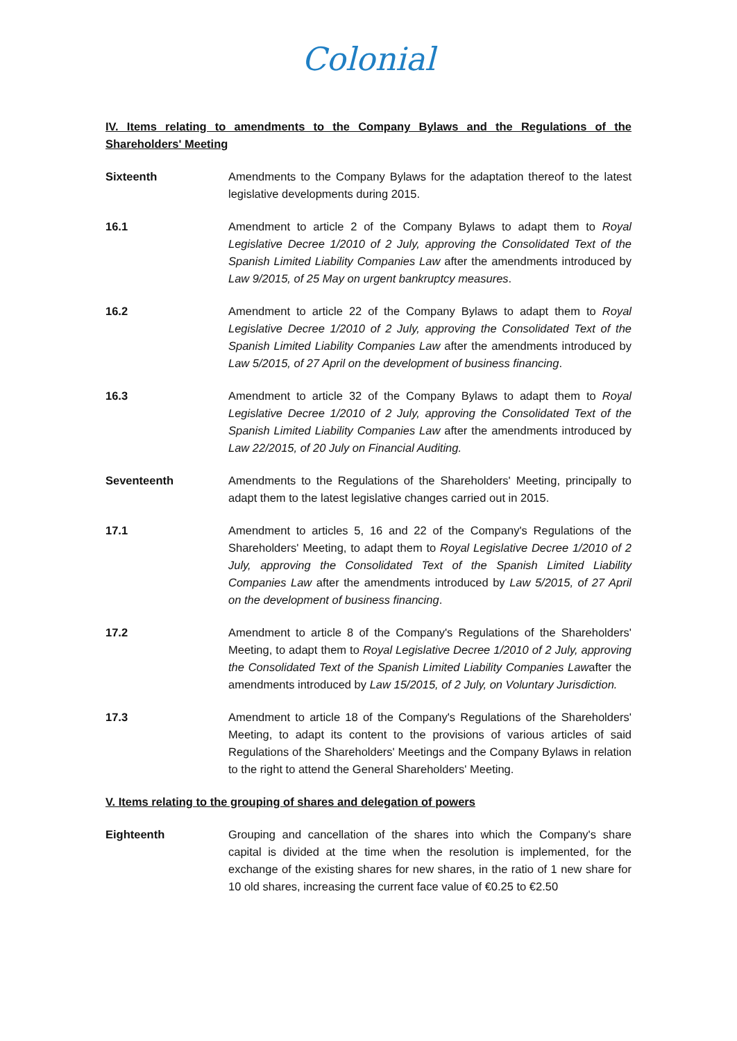Colonial
IV. Items relating to amendments to the Company Bylaws and the Regulations of the Shareholders' Meeting
Sixteenth Amendments to the Company Bylaws for the adaptation thereof to the latest legislative developments during 2015.
16.1 Amendment to article 2 of the Company Bylaws to adapt them to Royal Legislative Decree 1/2010 of 2 July, approving the Consolidated Text of the Spanish Limited Liability Companies Law after the amendments introduced by Law 9/2015, of 25 May on urgent bankruptcy measures.
16.2 Amendment to article 22 of the Company Bylaws to adapt them to Royal Legislative Decree 1/2010 of 2 July, approving the Consolidated Text of the Spanish Limited Liability Companies Law after the amendments introduced by Law 5/2015, of 27 April on the development of business financing.
16.3 Amendment to article 32 of the Company Bylaws to adapt them to Royal Legislative Decree 1/2010 of 2 July, approving the Consolidated Text of the Spanish Limited Liability Companies Law after the amendments introduced by Law 22/2015, of 20 July on Financial Auditing.
Seventeenth Amendments to the Regulations of the Shareholders' Meeting, principally to adapt them to the latest legislative changes carried out in 2015.
17.1 Amendment to articles 5, 16 and 22 of the Company's Regulations of the Shareholders' Meeting, to adapt them to Royal Legislative Decree 1/2010 of 2 July, approving the Consolidated Text of the Spanish Limited Liability Companies Law after the amendments introduced by Law 5/2015, of 27 April on the development of business financing.
17.2 Amendment to article 8 of the Company's Regulations of the Shareholders' Meeting, to adapt them to Royal Legislative Decree 1/2010 of 2 July, approving the Consolidated Text of the Spanish Limited Liability Companies Lawafter the amendments introduced by Law 15/2015, of 2 July, on Voluntary Jurisdiction.
17.3 Amendment to article 18 of the Company's Regulations of the Shareholders' Meeting, to adapt its content to the provisions of various articles of said Regulations of the Shareholders' Meetings and the Company Bylaws in relation to the right to attend the General Shareholders' Meeting.
V. Items relating to the grouping of shares and delegation of powers
Eighteenth Grouping and cancellation of the shares into which the Company's share capital is divided at the time when the resolution is implemented, for the exchange of the existing shares for new shares, in the ratio of 1 new share for 10 old shares, increasing the current face value of €0.25 to €2.50